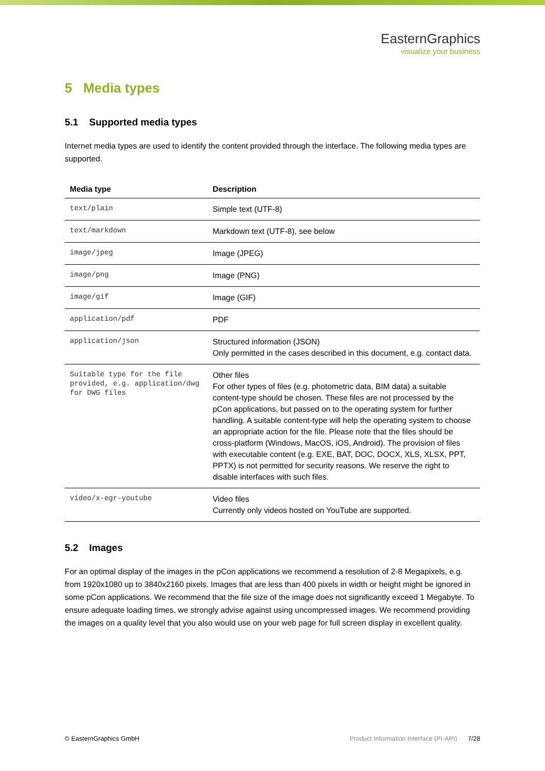EasternGraphics
visualize your business
5 Media types
5.1 Supported media types
Internet media types are used to identify the content provided through the interface. The following media types are supported.
| Media type | Description |
| --- | --- |
| text/plain | Simple text (UTF-8) |
| text/markdown | Markdown text (UTF-8), see below |
| image/jpeg | Image (JPEG) |
| image/png | Image (PNG) |
| image/gif | Image (GIF) |
| application/pdf | PDF |
| application/json | Structured information (JSON) Only permitted in the cases described in this document, e.g. contact data. |
| Suitable type for the file provided, e.g. application/dwg for DWG files | Other files For other types of files (e.g. photometric data, BIM data) a suitable content-type should be chosen. These files are not processed by the pCon applications, but passed on to the operating system for further handling. A suitable content-type will help the operating system to choose an appropriate action for the file. Please note that the files should be cross-platform (Windows, MacOS, iOS, Android). The provision of files with executable content (e.g. EXE, BAT, DOC, DOCX, XLS, XLSX, PPT, PPTX) is not permitted for security reasons. We reserve the right to disable interfaces with such files. |
| video/x-egr-youtube | Video files Currently only videos hosted on YouTube are supported. |
5.2 Images
For an optimal display of the images in the pCon applications we recommend a resolution of 2-8 Megapixels, e.g. from 1920x1080 up to 3840x2160 pixels. Images that are less than 400 pixels in width or height might be ignored in some pCon applications. We recommend that the file size of the image does not significantly exceed 1 Megabyte. To ensure adequate loading times, we strongly advise against using uncompressed images. We recommend providing the images on a quality level that you also would use on your web page for full screen display in excellent quality.
© EasternGraphics GmbH Product Information Interface (PI-API) 7/28